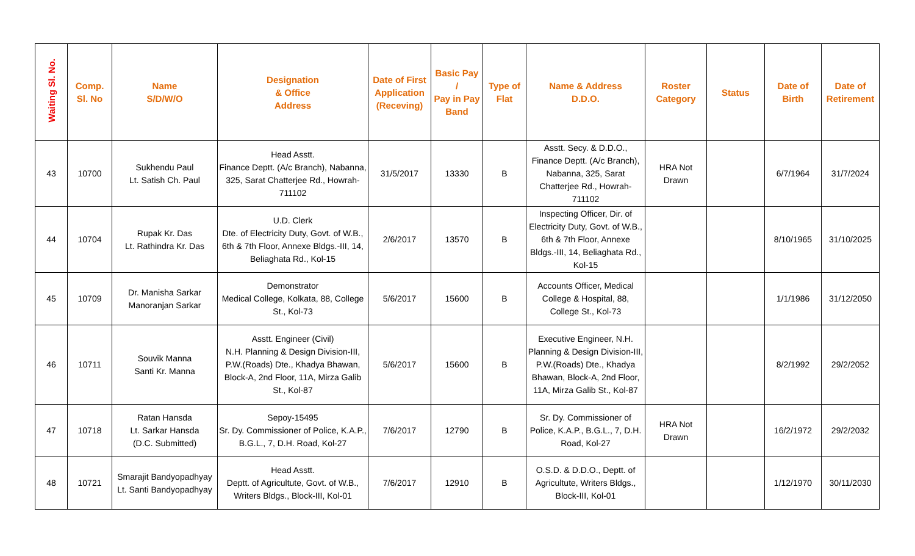| Waiting Sl. No. | Comp. Sl. No | Name S/D/W/O | Designation & Office Address | Date of First Application (Receving) | Basic Pay / Pay in Pay Band | Type of Flat | Name & Address D.D.O. | Roster Category | Status | Date of Birth | Date of Retirement |
| --- | --- | --- | --- | --- | --- | --- | --- | --- | --- | --- | --- |
| 43 | 10700 | Sukhendu Paul Lt. Satish Ch. Paul | Head Asstt. Finance Deptt. (A/c Branch), Nabanna, 325, Sarat Chatterjee Rd., Howrah-711102 | 31/5/2017 | 13330 | B | Asstt. Secy. & D.D.O., Finance Deptt. (A/c Branch), Nabanna, 325, Sarat Chatterjee Rd., Howrah-711102 | HRA Not Drawn | | 6/7/1964 | 31/7/2024 |
| 44 | 10704 | Rupak Kr. Das Lt. Rathindra Kr. Das | U.D. Clerk Dte. of Electricity Duty, Govt. of W.B., 6th & 7th Floor, Annexe Bldgs.-III, 14, Beliaghata Rd., Kol-15 | 2/6/2017 | 13570 | B | Inspecting Officer, Dir. of Electricity Duty, Govt. of W.B., 6th & 7th Floor, Annexe Bldgs.-III, 14, Beliaghata Rd., Kol-15 | | | 8/10/1965 | 31/10/2025 |
| 45 | 10709 | Dr. Manisha Sarkar Manoranjan Sarkar | Demonstrator Medical College, Kolkata, 88, College St., Kol-73 | 5/6/2017 | 15600 | B | Accounts Officer, Medical College & Hospital, 88, College St., Kol-73 | | | 1/1/1986 | 31/12/2050 |
| 46 | 10711 | Souvik Manna Santi Kr. Manna | Asstt. Engineer (Civil) N.H. Planning & Design Division-III, P.W.(Roads) Dte., Khadya Bhawan, Block-A, 2nd Floor, 11A, Mirza Galib St., Kol-87 | 5/6/2017 | 15600 | B | Executive Engineer, N.H. Planning & Design Division-III, P.W.(Roads) Dte., Khadya Bhawan, Block-A, 2nd Floor, 11A, Mirza Galib St., Kol-87 | | | 8/2/1992 | 29/2/2052 |
| 47 | 10718 | Ratan Hansda Lt. Sarkar Hansda (D.C. Submitted) | Sepoy-15495 Sr. Dy. Commissioner of Police, K.A.P., B.G.L., 7, D.H. Road, Kol-27 | 7/6/2017 | 12790 | B | Sr. Dy. Commissioner of Police, K.A.P., B.G.L., 7, D.H. Road, Kol-27 | HRA Not Drawn | | 16/2/1972 | 29/2/2032 |
| 48 | 10721 | Smarajit Bandyopadhyay Lt. Santi Bandyopadhyay | Head Asstt. Deptt. of Agricultute, Govt. of W.B., Writers Bldgs., Block-III, Kol-01 | 7/6/2017 | 12910 | B | O.S.D. & D.D.O., Deptt. of Agricultute, Writers Bldgs., Block-III, Kol-01 | | | 1/12/1970 | 30/11/2030 |